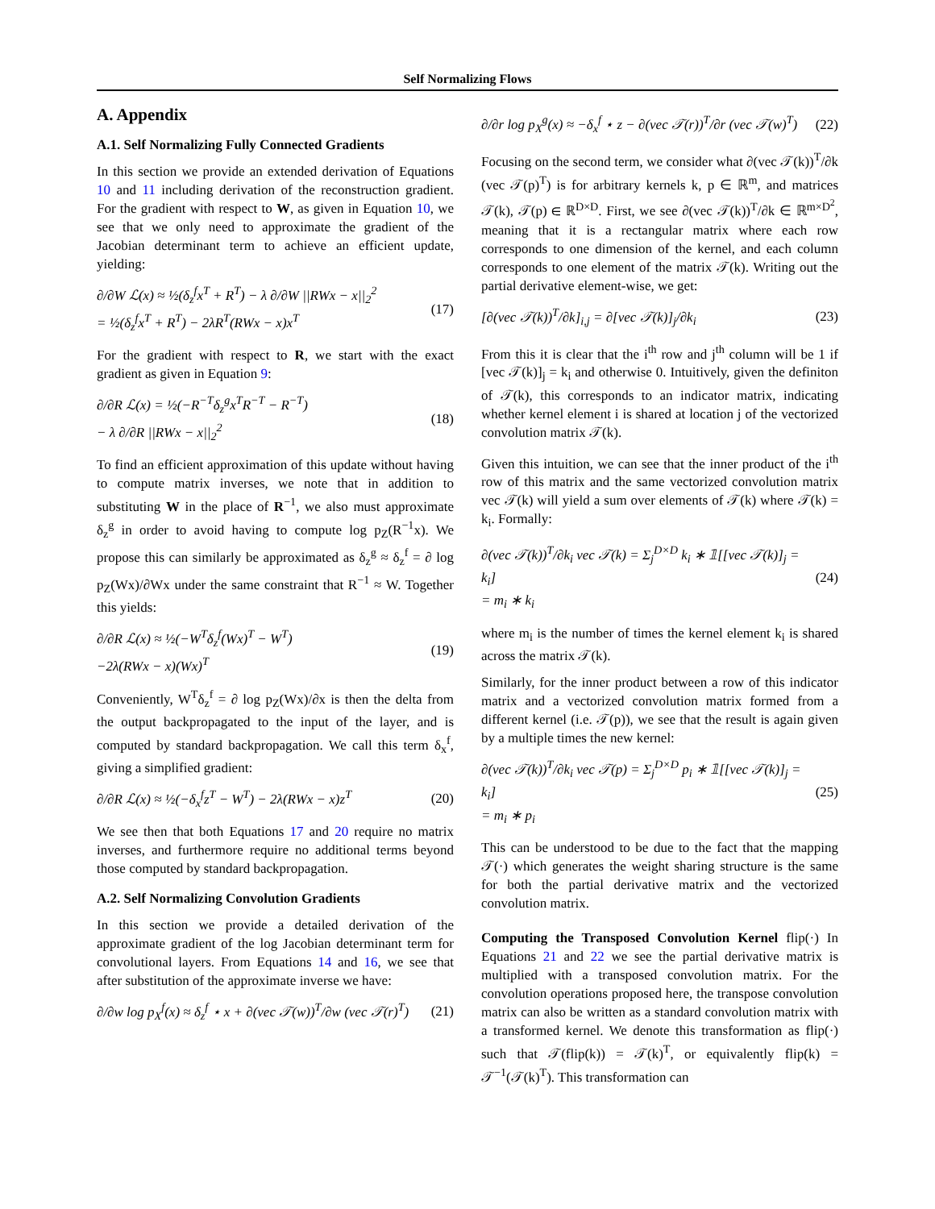Self Normalizing Flows
A. Appendix
A.1. Self Normalizing Fully Connected Gradients
In this section we provide an extended derivation of Equations 10 and 11 including derivation of the reconstruction gradient. For the gradient with respect to W, as given in Equation 10, we see that we only need to approximate the gradient of the Jacobian determinant term to achieve an efficient update, yielding:
∂/∂W ℒ(x) ≈ ½(δ<sub>z</sub><sup>f</sup>x<sup>T</sup> + R<sup>T</sup>) − λ ∂/∂W ||RWx − x||<sub>2</sub><sup>2</sup>
= ½(δ<sub>z</sub><sup>f</sup>x<sup>T</sup> + R<sup>T</sup>) − 2λR<sup>T</sup>(RWx − x)x<sup>T</sup> (17)
For the gradient with respect to R, we start with the exact gradient as given in Equation 9:
∂/∂R ℒ(x) = ½(−R<sup>−T</sup>δ<sub>z</sub><sup>g</sup>x<sup>T</sup>R<sup>−T</sup> − R<sup>−T</sup>)
− λ ∂/∂R ||RWx − x||<sub>2</sub><sup>2</sup> (18)
To find an efficient approximation of this update without having to compute matrix inverses, we note that in addition to substituting W in the place of R<sup>−1</sup>, we also must approximate δ<sub>z</sub><sup>g</sup> in order to avoid having to compute log p<sub>Z</sub>(R<sup>−1</sup>x). We propose this can similarly be approximated as δ<sub>z</sub><sup>g</sup> ≈ δ<sub>z</sub><sup>f</sup> = ∂ log p<sub>Z</sub>(Wx)/∂Wx under the same constraint that R<sup>−1</sup> ≈ W. Together this yields:
∂/∂R ℒ(x) ≈ ½(−W<sup>T</sup>δ<sub>z</sub><sup>f</sup>(Wx)<sup>T</sup> − W<sup>T</sup>)
−2λ(RWx − x)(Wx)<sup>T</sup> (19)
Conveniently, W<sup>T</sup>δ<sub>z</sub><sup>f</sup> = ∂ log p<sub>Z</sub>(Wx)/∂x is then the delta from the output backpropagated to the input of the layer, and is computed by standard backpropagation. We call this term δ<sub>x</sub><sup>f</sup>, giving a simplified gradient:
∂/∂R ℒ(x) ≈ ½(−δ<sub>x</sub><sup>f</sup>z<sup>T</sup> − W<sup>T</sup>) − 2λ(RWx − x)z<sup>T</sup> (20)
We see then that both Equations 17 and 20 require no matrix inverses, and furthermore require no additional terms beyond those computed by standard backpropagation.
A.2. Self Normalizing Convolution Gradients
In this section we provide a detailed derivation of the approximate gradient of the log Jacobian determinant term for convolutional layers. From Equations 14 and 16, we see that after substitution of the approximate inverse we have:
∂/∂w log p<sub>X</sub><sup>f</sup>(x) ≈ δ<sub>z</sub><sup>f</sup> ⋆ x + ∂(vec 𝒯(w))<sup>T</sup>/∂w (vec 𝒯(r)<sup>T</sup>) (21)
∂/∂r log p<sub>X</sub><sup>g</sup>(x) ≈ −δ<sub>x</sub><sup>f</sup> ⋆ z − ∂(vec 𝒯(r))<sup>T</sup>/∂r (vec 𝒯(w)<sup>T</sup>) (22)
Focusing on the second term, we consider what ∂(vec 𝒯(k))<sup>T</sup>/∂k (vec 𝒯(p)<sup>T</sup>) is for arbitrary kernels k, p ∈ ℝ<sup>m</sup>, and matrices 𝒯(k), 𝒯(p) ∈ ℝ<sup>D×D</sup>. First, we see ∂(vec 𝒯(k))<sup>T</sup>/∂k ∈ ℝ<sup>m×D<sup>2</sup></sup>, meaning that it is a rectangular matrix where each row corresponds to one dimension of the kernel, and each column corresponds to one element of the matrix 𝒯(k). Writing out the partial derivative element-wise, we get:
[∂(vec 𝒯(k))<sup>T</sup>/∂k]<sub>i,j</sub> = ∂[vec 𝒯(k)]<sub>j</sub>/∂k<sub>i</sub> (23)
From this it is clear that the i<sup>th</sup> row and j<sup>th</sup> column will be 1 if [vec 𝒯(k)]<sub>j</sub> = k<sub>i</sub> and otherwise 0. Intuitively, given the definiton of 𝒯(k), this corresponds to an indicator matrix, indicating whether kernel element i is shared at location j of the vectorized convolution matrix 𝒯(k).
Given this intuition, we can see that the inner product of the i<sup>th</sup> row of this matrix and the same vectorized convolution matrix vec 𝒯(k) will yield a sum over elements of 𝒯(k) where 𝒯(k) = k<sub>i</sub>. Formally:
∂(vec 𝒯(k))<sup>T</sup>/∂k<sub>i</sub> vec 𝒯(k) = Σ<sub>j</sub><sup>D×D</sup> k<sub>i</sub> ∗ 𝟙[[vec 𝒯(k)]<sub>j</sub> = k<sub>i</sub>]
= m<sub>i</sub> ∗ k<sub>i</sub> (24)
where m<sub>i</sub> is the number of times the kernel element k<sub>i</sub> is shared across the matrix 𝒯(k).
Similarly, for the inner product between a row of this indicator matrix and a vectorized convolution matrix formed from a different kernel (i.e. 𝒯(p)), we see that the result is again given by a multiple times the new kernel:
∂(vec 𝒯(k))<sup>T</sup>/∂k<sub>i</sub> vec 𝒯(p) = Σ<sub>j</sub><sup>D×D</sup> p<sub>i</sub> ∗ 𝟙[[vec 𝒯(k)]<sub>j</sub> = k<sub>i</sub>]
= m<sub>i</sub> ∗ p<sub>i</sub> (25)
This can be understood to be due to the fact that the mapping 𝒯(·) which generates the weight sharing structure is the same for both the partial derivative matrix and the vectorized convolution matrix.
Computing the Transposed Convolution Kernel flip(·) In Equations 21 and 22 we see the partial derivative matrix is multiplied with a transposed convolution matrix. For the convolution operations proposed here, the transpose convolution matrix can also be written as a standard convolution matrix with a transformed kernel. We denote this transformation as flip(·) such that 𝒯(flip(k)) = 𝒯(k)<sup>T</sup>, or equivalently flip(k) = 𝒯<sup>−1</sup>(𝒯(k)<sup>T</sup>). This transformation can